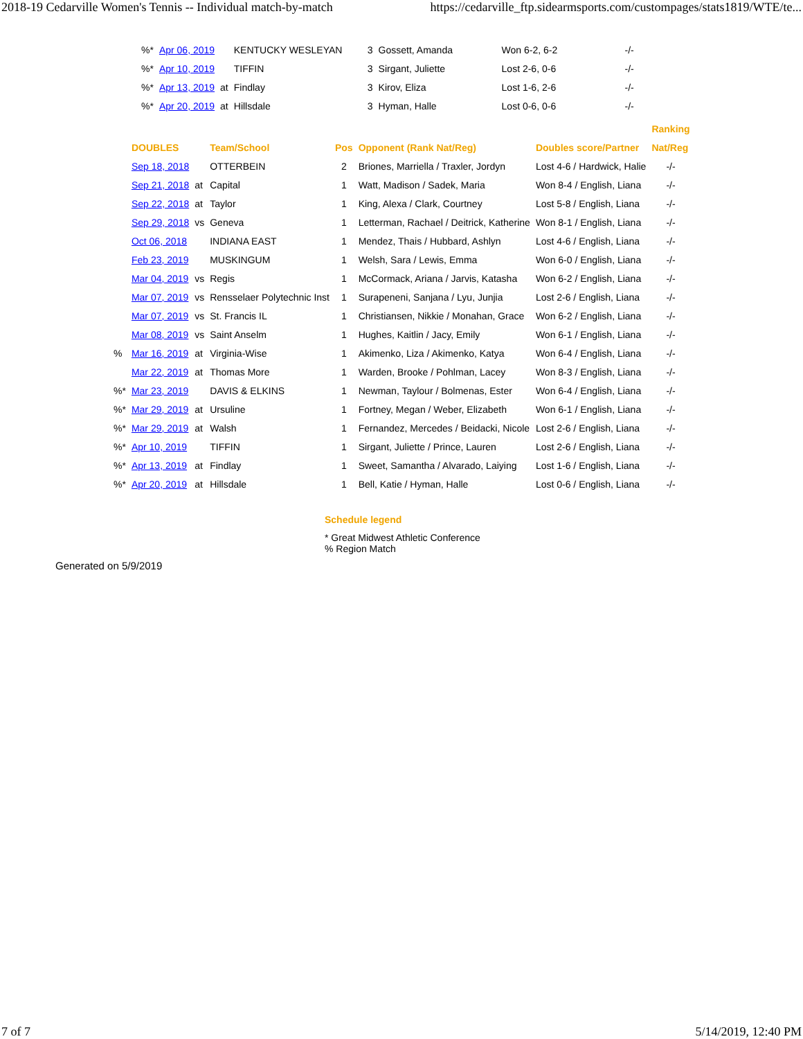2018-19 Cedarville Women's Tennis -- Individual match-by-match https://cedarville_ftp.sidearmsports.com/custompages/stats1819/WTE/te...
| %* | Apr 06, 2019 | | KENTUCKY WESLEYAN | 3 | Gossett, Amanda | Won 6-2, 6-2 | -/- |
| %* | Apr 10, 2019 | | TIFFIN | 3 | Sirgant, Juliette | Lost 2-6, 0-6 | -/- |
| %* | Apr 13, 2019 | at | Findlay | 3 | Kirov, Eliza | Lost 1-6, 2-6 | -/- |
| %* | Apr 20, 2019 | at | Hillsdale | 3 | Hyman, Halle | Lost 0-6, 0-6 | -/- |
| | | | | | | | Ranking |
| --- | --- | --- | --- | --- | --- | --- | --- |
| | DOUBLES | | Team/School | Pos | Opponent (Rank Nat/Reg) | Doubles score/Partner | Nat/Reg |
| | Sep 18, 2018 | | OTTERBEIN | 2 | Briones, Marriella / Traxler, Jordyn | Lost 4-6 / Hardwick, Halie | -/- |
| | Sep 21, 2018 | at | Capital | 1 | Watt, Madison / Sadek, Maria | Won 8-4 / English, Liana | -/- |
| | Sep 22, 2018 | at | Taylor | 1 | King, Alexa / Clark, Courtney | Lost 5-8 / English, Liana | -/- |
| | Sep 29, 2018 | vs | Geneva | 1 | Letterman, Rachael / Deitrick, Katherine | Won 8-1 / English, Liana | -/- |
| | Oct 06, 2018 | | INDIANA EAST | 1 | Mendez, Thais / Hubbard, Ashlyn | Lost 4-6 / English, Liana | -/- |
| | Feb 23, 2019 | | MUSKINGUM | 1 | Welsh, Sara / Lewis, Emma | Won 6-0 / English, Liana | -/- |
| | Mar 04, 2019 | vs | Regis | 1 | McCormack, Ariana / Jarvis, Katasha | Won 6-2 / English, Liana | -/- |
| | Mar 07, 2019 | vs | Rensselaer Polytechnic Inst | 1 | Surapeneni, Sanjana / Lyu, Junjia | Lost 2-6 / English, Liana | -/- |
| | Mar 07, 2019 | vs | St. Francis IL | 1 | Christiansen, Nikkie / Monahan, Grace | Won 6-2 / English, Liana | -/- |
| | Mar 08, 2019 | vs | Saint Anselm | 1 | Hughes, Kaitlin / Jacy, Emily | Won 6-1 / English, Liana | -/- |
| % | Mar 16, 2019 | at | Virginia-Wise | 1 | Akimenko, Liza / Akimenko, Katya | Won 6-4 / English, Liana | -/- |
| | Mar 22, 2019 | at | Thomas More | 1 | Warden, Brooke / Pohlman, Lacey | Won 8-3 / English, Liana | -/- |
| %* | Mar 23, 2019 | | DAVIS & ELKINS | 1 | Newman, Taylour / Bolmenas, Ester | Won 6-4 / English, Liana | -/- |
| %* | Mar 29, 2019 | at | Ursuline | 1 | Fortney, Megan / Weber, Elizabeth | Won 6-1 / English, Liana | -/- |
| %* | Mar 29, 2019 | at | Walsh | 1 | Fernandez, Mercedes / Beidacki, Nicole | Lost 2-6 / English, Liana | -/- |
| %* | Apr 10, 2019 | | TIFFIN | 1 | Sirgant, Juliette / Prince, Lauren | Lost 2-6 / English, Liana | -/- |
| %* | Apr 13, 2019 | at | Findlay | 1 | Sweet, Samantha / Alvarado, Laiying | Lost 1-6 / English, Liana | -/- |
| %* | Apr 20, 2019 | at | Hillsdale | 1 | Bell, Katie / Hyman, Halle | Lost 0-6 / English, Liana | -/- |
Schedule legend
* Great Midwest Athletic Conference
% Region Match
Generated on 5/9/2019
7 of 7 5/14/2019, 12:40 PM